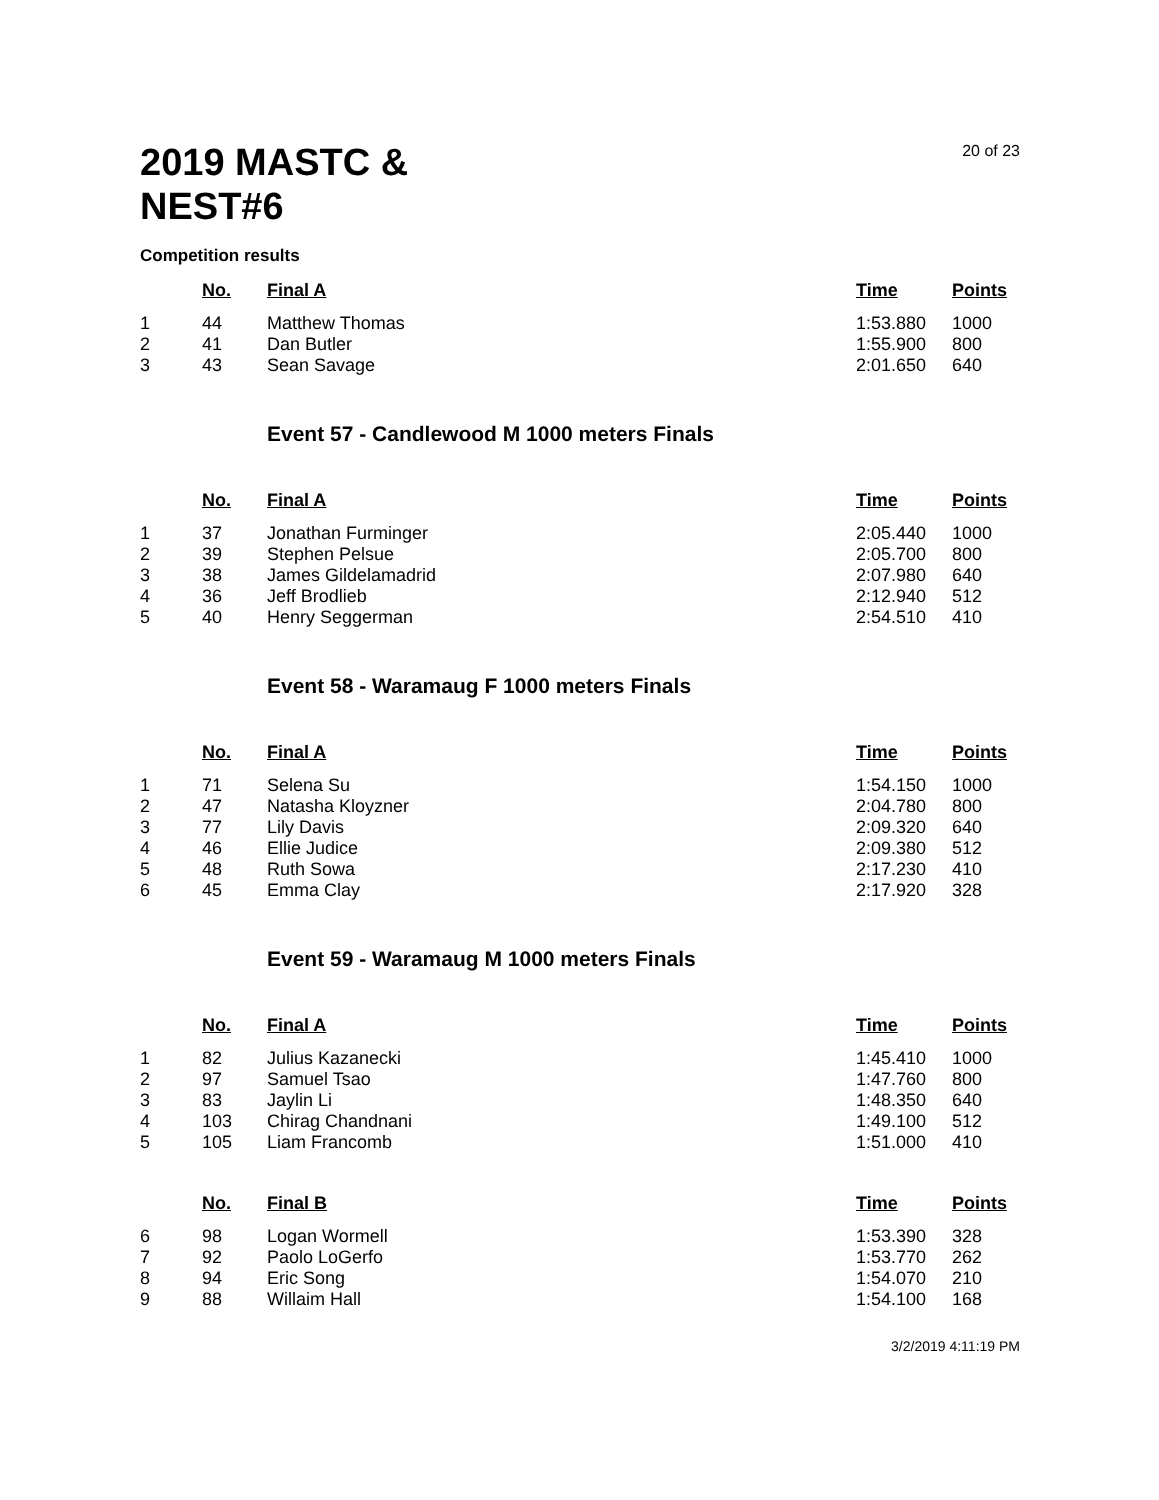2019 MASTC & NEST#6
20 of 23
Competition results
| | No. | Final A | Time | Points |
| --- | --- | --- | --- | --- |
| 1 | 44 | Matthew Thomas | 1:53.880 | 1000 |
| 2 | 41 | Dan Butler | 1:55.900 | 800 |
| 3 | 43 | Sean Savage | 2:01.650 | 640 |
Event 57 - Candlewood M 1000 meters Finals
| | No. | Final A | Time | Points |
| --- | --- | --- | --- | --- |
| 1 | 37 | Jonathan Furminger | 2:05.440 | 1000 |
| 2 | 39 | Stephen Pelsue | 2:05.700 | 800 |
| 3 | 38 | James Gildelamadrid | 2:07.980 | 640 |
| 4 | 36 | Jeff Brodlieb | 2:12.940 | 512 |
| 5 | 40 | Henry Seggerman | 2:54.510 | 410 |
Event 58 - Waramaug F 1000 meters Finals
| | No. | Final A | Time | Points |
| --- | --- | --- | --- | --- |
| 1 | 71 | Selena Su | 1:54.150 | 1000 |
| 2 | 47 | Natasha Kloyzner | 2:04.780 | 800 |
| 3 | 77 | Lily Davis | 2:09.320 | 640 |
| 4 | 46 | Ellie Judice | 2:09.380 | 512 |
| 5 | 48 | Ruth Sowa | 2:17.230 | 410 |
| 6 | 45 | Emma Clay | 2:17.920 | 328 |
Event 59 - Waramaug M 1000 meters Finals
| | No. | Final A | Time | Points |
| --- | --- | --- | --- | --- |
| 1 | 82 | Julius Kazanecki | 1:45.410 | 1000 |
| 2 | 97 | Samuel Tsao | 1:47.760 | 800 |
| 3 | 83 | Jaylin Li | 1:48.350 | 640 |
| 4 | 103 | Chirag Chandnani | 1:49.100 | 512 |
| 5 | 105 | Liam Francomb | 1:51.000 | 410 |
| | No. | Final B | Time | Points |
| --- | --- | --- | --- | --- |
| 6 | 98 | Logan Wormell | 1:53.390 | 328 |
| 7 | 92 | Paolo LoGerfo | 1:53.770 | 262 |
| 8 | 94 | Eric Song | 1:54.070 | 210 |
| 9 | 88 | Willaim Hall | 1:54.100 | 168 |
3/2/2019 4:11:19 PM